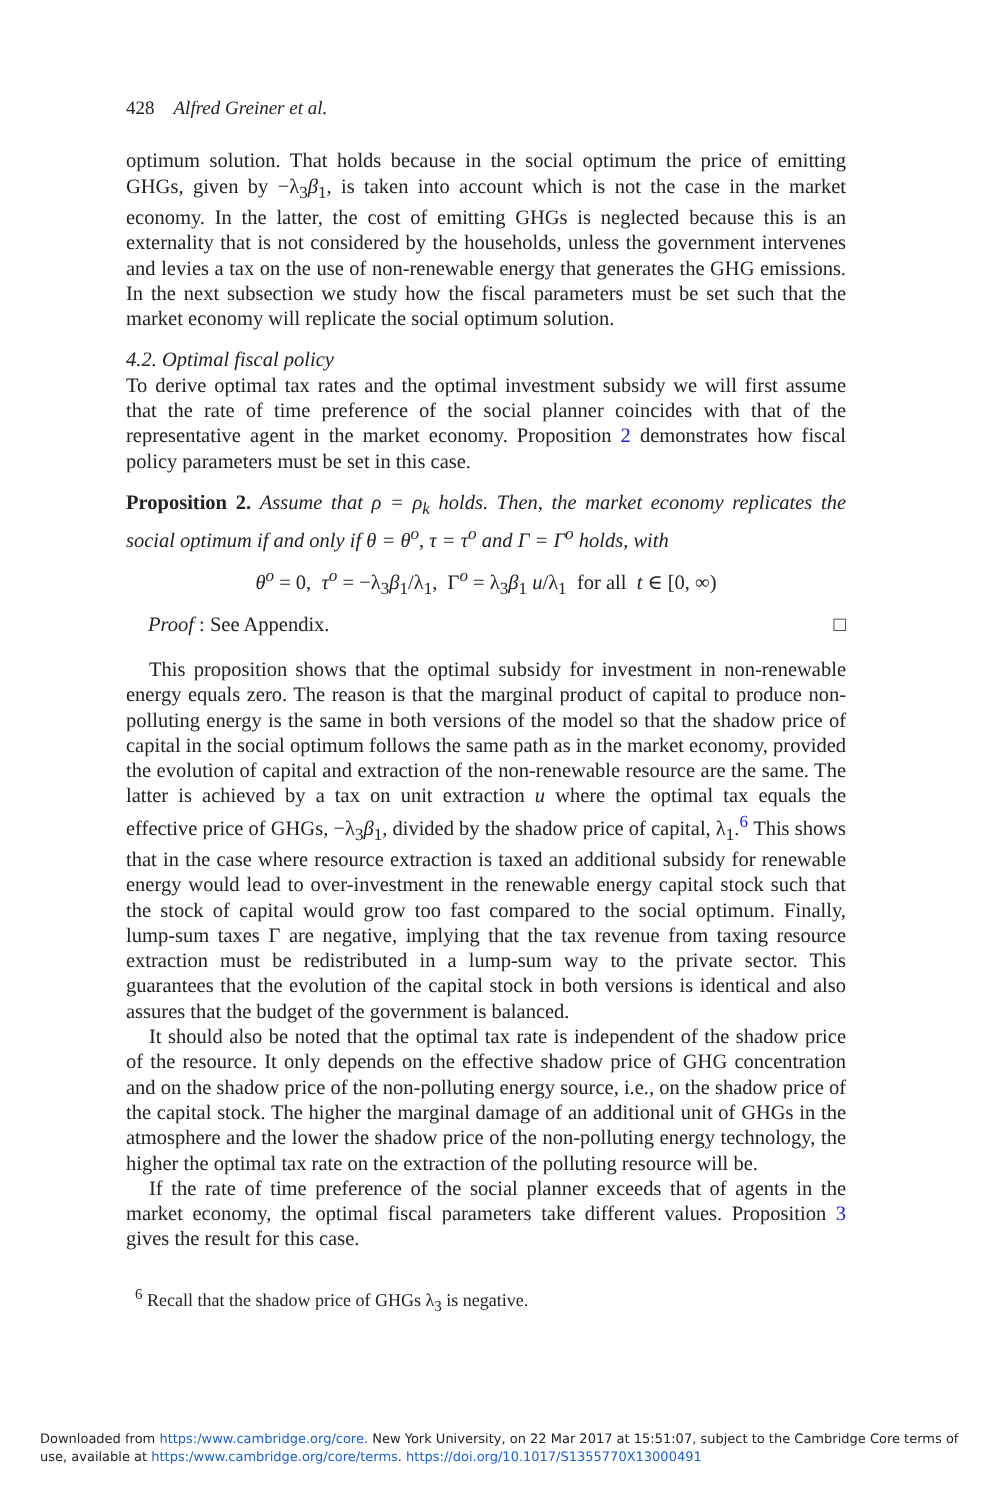428 Alfred Greiner et al.
optimum solution. That holds because in the social optimum the price of emitting GHGs, given by −λ<sub>3</sub>β<sub>1</sub>, is taken into account which is not the case in the market economy. In the latter, the cost of emitting GHGs is neglected because this is an externality that is not considered by the households, unless the government intervenes and levies a tax on the use of non-renewable energy that generates the GHG emissions. In the next subsection we study how the fiscal parameters must be set such that the market economy will replicate the social optimum solution.
4.2. Optimal fiscal policy
To derive optimal tax rates and the optimal investment subsidy we will first assume that the rate of time preference of the social planner coincides with that of the representative agent in the market economy. Proposition 2 demonstrates how fiscal policy parameters must be set in this case.
Proposition 2. Assume that ρ = ρ<sub>k</sub> holds. Then, the market economy replicates the social optimum if and only if θ = θ<sup>o</sup>, τ = τ<sup>o</sup> and Γ = Γ<sup>o</sup> holds, with
θ<sup>o</sup> = 0, τ<sup>o</sup> = −λ<sub>3</sub>β<sub>1</sub>/λ<sub>1</sub>, Γ<sup>o</sup> = λ<sub>3</sub>β<sub>1</sub> u/λ<sub>1</sub> for all t ∈ [0, ∞)
Proof : See Appendix. □
This proposition shows that the optimal subsidy for investment in non-renewable energy equals zero. The reason is that the marginal product of capital to produce non-polluting energy is the same in both versions of the model so that the shadow price of capital in the social optimum follows the same path as in the market economy, provided the evolution of capital and extraction of the non-renewable resource are the same. The latter is achieved by a tax on unit extraction u where the optimal tax equals the effective price of GHGs, −λ<sub>3</sub>β<sub>1</sub>, divided by the shadow price of capital, λ<sub>1</sub>.<sup>6</sup> This shows that in the case where resource extraction is taxed an additional subsidy for renewable energy would lead to over-investment in the renewable energy capital stock such that the stock of capital would grow too fast compared to the social optimum. Finally, lump-sum taxes Γ are negative, implying that the tax revenue from taxing resource extraction must be redistributed in a lump-sum way to the private sector. This guarantees that the evolution of the capital stock in both versions is identical and also assures that the budget of the government is balanced.
It should also be noted that the optimal tax rate is independent of the shadow price of the resource. It only depends on the effective shadow price of GHG concentration and on the shadow price of the non-polluting energy source, i.e., on the shadow price of the capital stock. The higher the marginal damage of an additional unit of GHGs in the atmosphere and the lower the shadow price of the non-polluting energy technology, the higher the optimal tax rate on the extraction of the polluting resource will be.
If the rate of time preference of the social planner exceeds that of agents in the market economy, the optimal fiscal parameters take different values. Proposition 3 gives the result for this case.
<sup>6</sup> Recall that the shadow price of GHGs λ<sub>3</sub> is negative.
Downloaded from https:/www.cambridge.org/core. New York University, on 22 Mar 2017 at 15:51:07, subject to the Cambridge Core terms of use, available at https:/www.cambridge.org/core/terms. https://doi.org/10.1017/S1355770X13000491